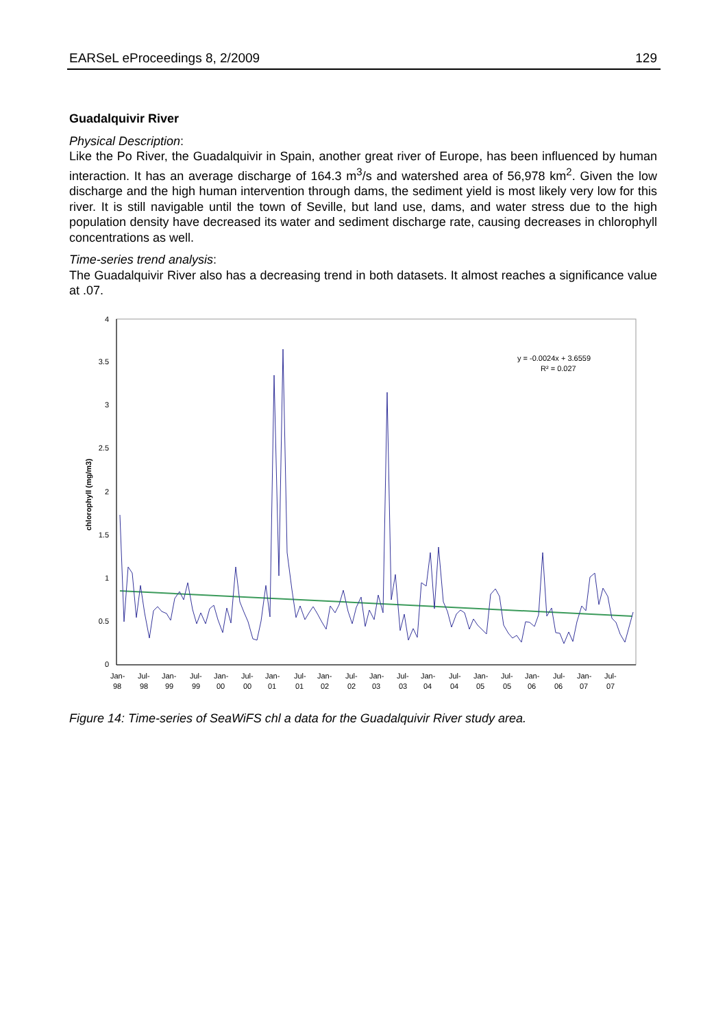EARSeL eProceedings 8, 2/2009 129
Guadalquivir River
Physical Description:
Like the Po River, the Guadalquivir in Spain, another great river of Europe, has been influenced by human interaction. It has an average discharge of 164.3 m<sup>3</sup>/s and watershed area of 56,978 km<sup>2</sup>. Given the low discharge and the high human intervention through dams, the sediment yield is most likely very low for this river. It is still navigable until the town of Seville, but land use, dams, and water stress due to the high population density have decreased its water and sediment discharge rate, causing decreases in chlorophyll concentrations as well.
Time-series trend analysis:
The Guadalquivir River also has a decreasing trend in both datasets. It almost reaches a significance value at .07.
4
3.5
3
2.5
2
1.5
1
0.5
0
chlorophyll (mg/m3)
y = -0.0024x + 3.6559
R² = 0.027
Jan-
98
Jul-
98
Jan-
99
Jul-
99
Jan-
00
Jul-
00
Jan-
01
Jul-
01
Jan-
02
Jul-
02
Jan-
03
Jul-
03
Jan-
04
Jul-
04
Jan-
05
Jul-
05
Jan-
06
Jul-
06
Jan-
07
Jul-
07
Figure 14: Time-series of SeaWiFS chl a data for the Guadalquivir River study area.